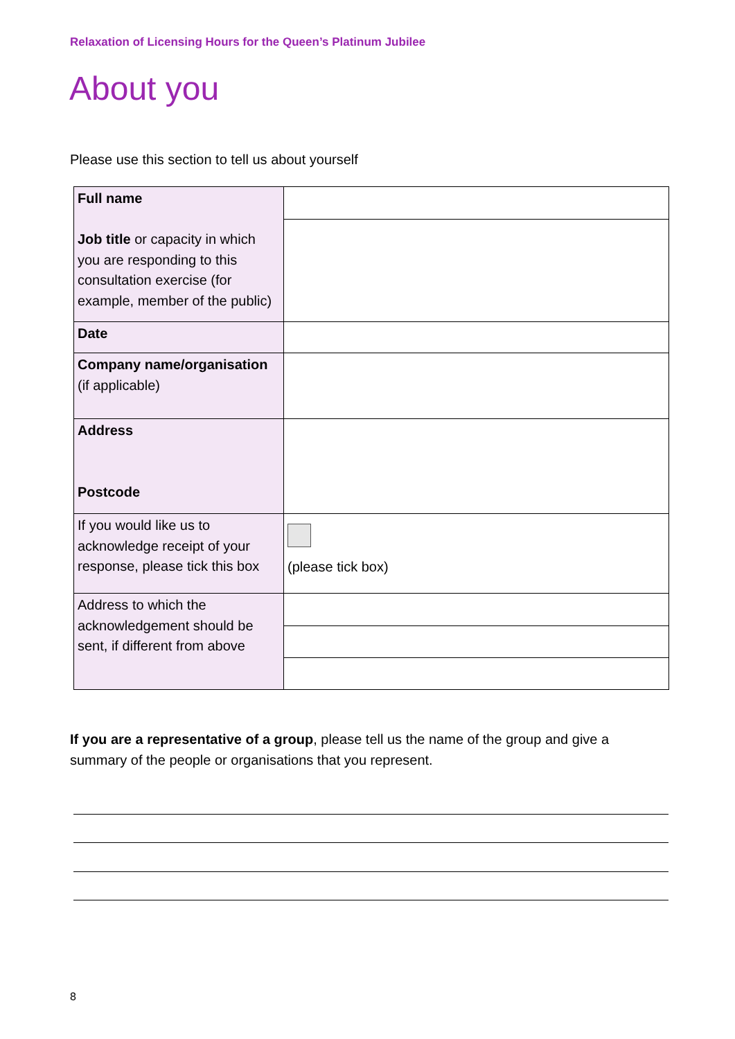Relaxation of Licensing Hours for the Queen’s Platinum Jubilee
About you
Please use this section to tell us about yourself
| Full name Job title or capacity in which you are responding to this consultation exercise (for example, member of the public) | |
| Date | |
| Company name/organisation (if applicable) | |
| Address Postcode | |
| If you would like us to acknowledge receipt of your response, please tick this box | (please tick box) |
| Address to which the acknowledgement should be sent, if different from above | |
If you are a representative of a group, please tell us the name of the group and give a summary of the people or organisations that you represent.
8